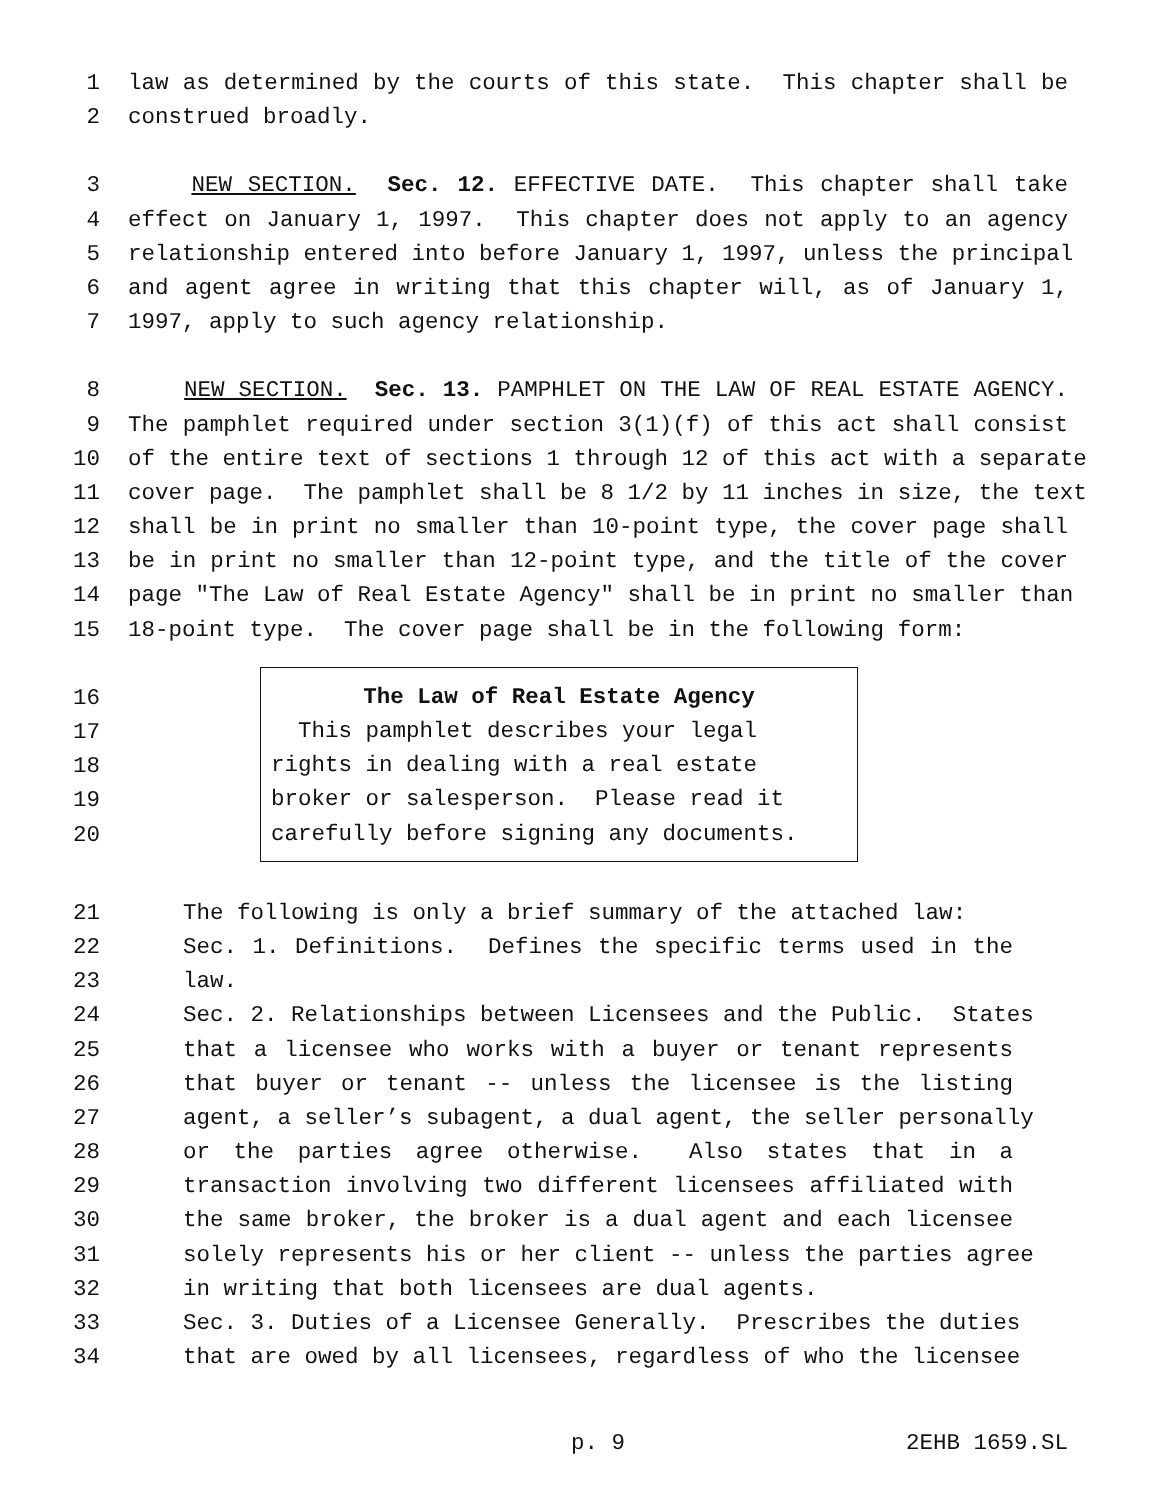1 law as determined by the courts of this state. This chapter shall be
2 construed broadly.
3 NEW SECTION. Sec. 12. EFFECTIVE DATE. This chapter shall take
4 effect on January 1, 1997. This chapter does not apply to an agency
5 relationship entered into before January 1, 1997, unless the principal
6 and agent agree in writing that this chapter will, as of January 1,
7 1997, apply to such agency relationship.
8 NEW SECTION. Sec. 13. PAMPHLET ON THE LAW OF REAL ESTATE AGENCY.
9 The pamphlet required under section 3(1)(f) of this act shall consist
10 of the entire text of sections 1 through 12 of this act with a separate
11 cover page. The pamphlet shall be 8 1/2 by 11 inches in size, the text
12 shall be in print no smaller than 10-point type, the cover page shall
13 be in print no smaller than 12-point type, and the title of the cover
14 page "The Law of Real Estate Agency" shall be in print no smaller than
15 18-point type. The cover page shall be in the following form:
16
17
18
19
20
The Law of Real Estate Agency
This pamphlet describes your legal
rights in dealing with a real estate
broker or salesperson. Please read it
carefully before signing any documents.
21 The following is only a brief summary of the attached law:
22 Sec. 1. Definitions. Defines the specific terms used in the
23 law.
24 Sec. 2. Relationships between Licensees and the Public. States
25 that a licensee who works with a buyer or tenant represents
26 that buyer or tenant -- unless the licensee is the listing
27 agent, a seller’s subagent, a dual agent, the seller personally
28 or the parties agree otherwise. Also states that in a
29 transaction involving two different licensees affiliated with
30 the same broker, the broker is a dual agent and each licensee
31 solely represents his or her client -- unless the parties agree
32 in writing that both licensees are dual agents.
33 Sec. 3. Duties of a Licensee Generally. Prescribes the duties
34 that are owed by all licensees, regardless of who the licensee
p. 9 2EHB 1659.SL